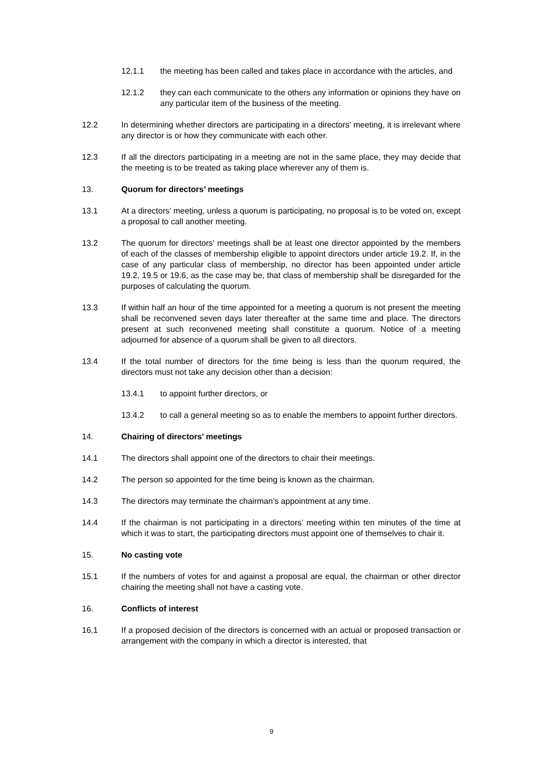12.1.1 the meeting has been called and takes place in accordance with the articles, and
12.1.2 they can each communicate to the others any information or opinions they have on any particular item of the business of the meeting.
12.2 In determining whether directors are participating in a directors’ meeting, it is irrelevant where any director is or how they communicate with each other.
12.3 If all the directors participating in a meeting are not in the same place, they may decide that the meeting is to be treated as taking place wherever any of them is.
13. Quorum for directors’ meetings
13.1 At a directors’ meeting, unless a quorum is participating, no proposal is to be voted on, except a proposal to call another meeting.
13.2 The quorum for directors’ meetings shall be at least one director appointed by the members of each of the classes of membership eligible to appoint directors under article 19.2. If, in the case of any particular class of membership, no director has been appointed under article 19.2, 19.5 or 19.6, as the case may be, that class of membership shall be disregarded for the purposes of calculating the quorum.
13.3 If within half an hour of the time appointed for a meeting a quorum is not present the meeting shall be reconvened seven days later thereafter at the same time and place. The directors present at such reconvened meeting shall constitute a quorum. Notice of a meeting adjourned for absence of a quorum shall be given to all directors.
13.4 If the total number of directors for the time being is less than the quorum required, the directors must not take any decision other than a decision:
13.4.1 to appoint further directors, or
13.4.2 to call a general meeting so as to enable the members to appoint further directors.
14. Chairing of directors’ meetings
14.1 The directors shall appoint one of the directors to chair their meetings.
14.2 The person so appointed for the time being is known as the chairman.
14.3 The directors may terminate the chairman’s appointment at any time.
14.4 If the chairman is not participating in a directors’ meeting within ten minutes of the time at which it was to start, the participating directors must appoint one of themselves to chair it.
15. No casting vote
15.1 If the numbers of votes for and against a proposal are equal, the chairman or other director chairing the meeting shall not have a casting vote.
16. Conflicts of interest
16.1 If a proposed decision of the directors is concerned with an actual or proposed transaction or arrangement with the company in which a director is interested, that
9